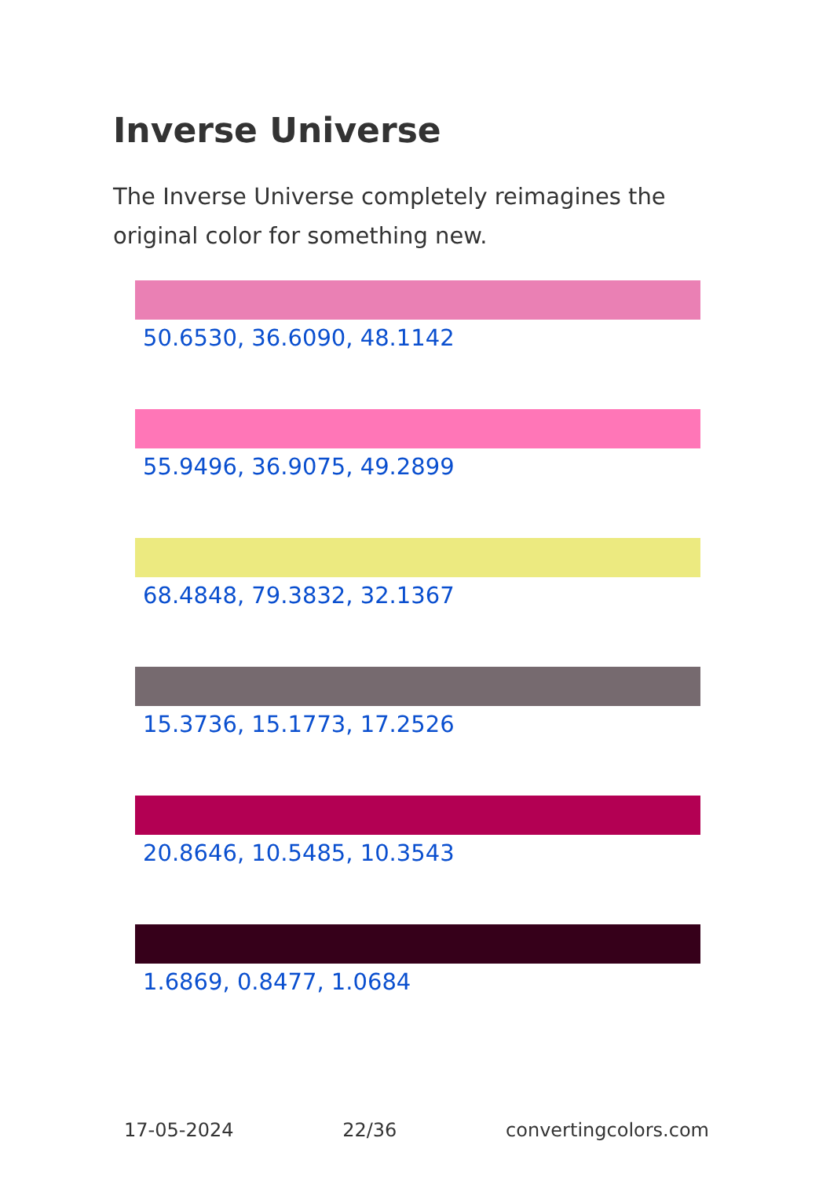Inverse Universe
The Inverse Universe completely reimagines the original color for something new.
50.6530, 36.6090, 48.1142
55.9496, 36.9075, 49.2899
68.4848, 79.3832, 32.1367
15.3736, 15.1773, 17.2526
20.8646, 10.5485, 10.3543
1.6869, 0.8477, 1.0684
17-05-2024 22/36 convertingcolors.com